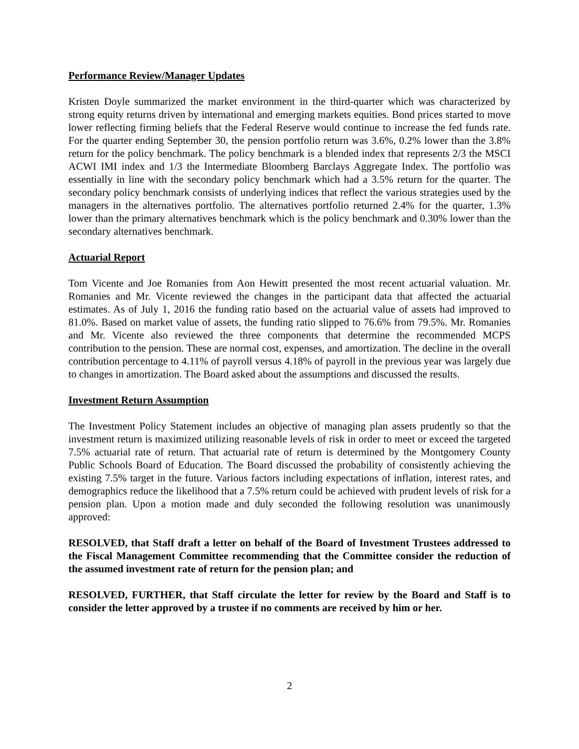Performance Review/Manager Updates
Kristen Doyle summarized the market environment in the third-quarter which was characterized by strong equity returns driven by international and emerging markets equities. Bond prices started to move lower reflecting firming beliefs that the Federal Reserve would continue to increase the fed funds rate. For the quarter ending September 30, the pension portfolio return was 3.6%, 0.2% lower than the 3.8% return for the policy benchmark. The policy benchmark is a blended index that represents 2/3 the MSCI ACWI IMI index and 1/3 the Intermediate Bloomberg Barclays Aggregate Index. The portfolio was essentially in line with the secondary policy benchmark which had a 3.5% return for the quarter. The secondary policy benchmark consists of underlying indices that reflect the various strategies used by the managers in the alternatives portfolio. The alternatives portfolio returned 2.4% for the quarter, 1.3% lower than the primary alternatives benchmark which is the policy benchmark and 0.30% lower than the secondary alternatives benchmark.
Actuarial Report
Tom Vicente and Joe Romanies from Aon Hewitt presented the most recent actuarial valuation. Mr. Romanies and Mr. Vicente reviewed the changes in the participant data that affected the actuarial estimates. As of July 1, 2016 the funding ratio based on the actuarial value of assets had improved to 81.0%. Based on market value of assets, the funding ratio slipped to 76.6% from 79.5%. Mr. Romanies and Mr. Vicente also reviewed the three components that determine the recommended MCPS contribution to the pension. These are normal cost, expenses, and amortization. The decline in the overall contribution percentage to 4.11% of payroll versus 4.18% of payroll in the previous year was largely due to changes in amortization. The Board asked about the assumptions and discussed the results.
Investment Return Assumption
The Investment Policy Statement includes an objective of managing plan assets prudently so that the investment return is maximized utilizing reasonable levels of risk in order to meet or exceed the targeted 7.5% actuarial rate of return. That actuarial rate of return is determined by the Montgomery County Public Schools Board of Education. The Board discussed the probability of consistently achieving the existing 7.5% target in the future. Various factors including expectations of inflation, interest rates, and demographics reduce the likelihood that a 7.5% return could be achieved with prudent levels of risk for a pension plan. Upon a motion made and duly seconded the following resolution was unanimously approved:
RESOLVED, that Staff draft a letter on behalf of the Board of Investment Trustees addressed to the Fiscal Management Committee recommending that the Committee consider the reduction of the assumed investment rate of return for the pension plan; and
RESOLVED, FURTHER, that Staff circulate the letter for review by the Board and Staff is to consider the letter approved by a trustee if no comments are received by him or her.
2